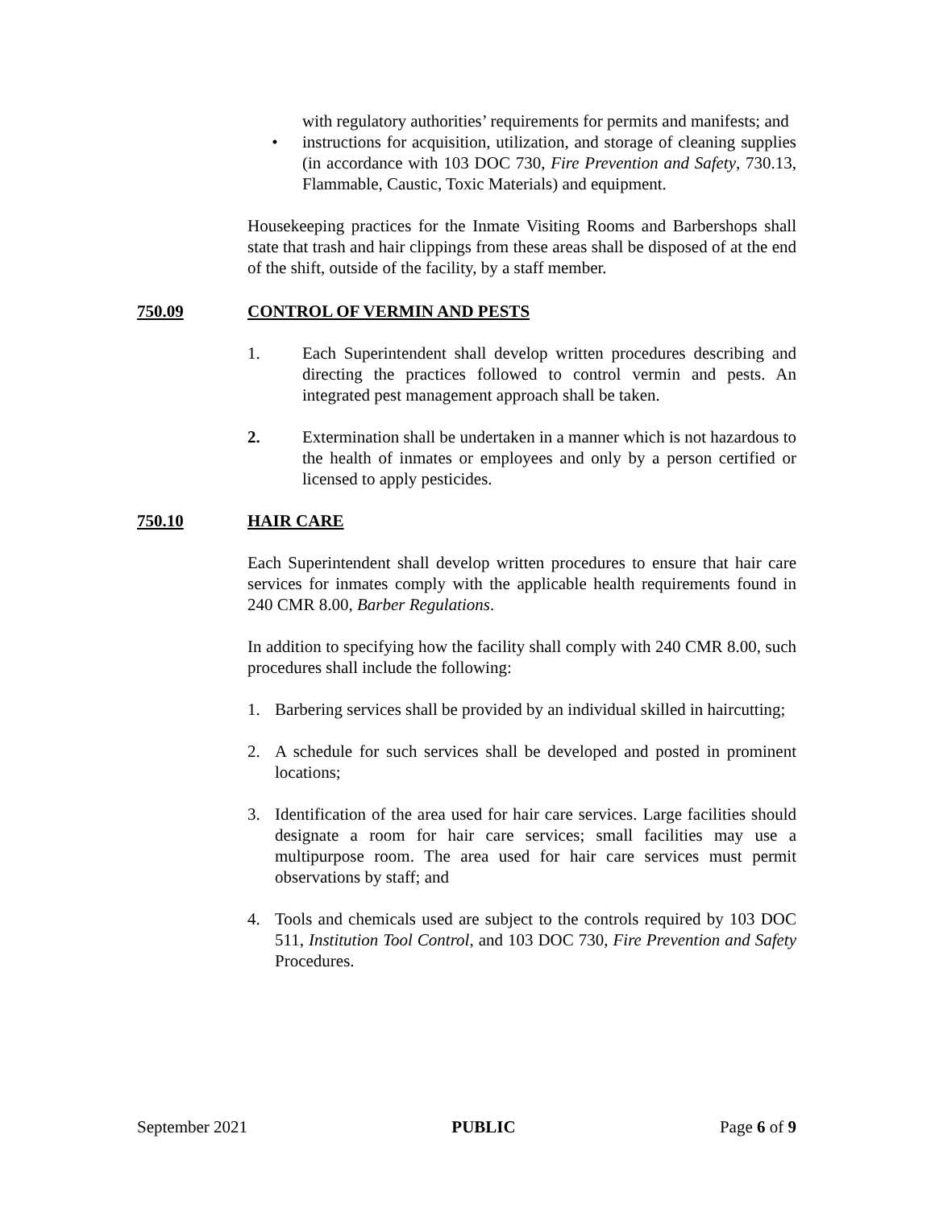with regulatory authorities’ requirements for permits and manifests; and
• instructions for acquisition, utilization, and storage of cleaning supplies (in accordance with 103 DOC 730, Fire Prevention and Safety, 730.13, Flammable, Caustic, Toxic Materials) and equipment.
Housekeeping practices for the Inmate Visiting Rooms and Barbershops shall state that trash and hair clippings from these areas shall be disposed of at the end of the shift, outside of the facility, by a staff member.
750.09 CONTROL OF VERMIN AND PESTS
1. Each Superintendent shall develop written procedures describing and directing the practices followed to control vermin and pests. An integrated pest management approach shall be taken.
2. Extermination shall be undertaken in a manner which is not hazardous to the health of inmates or employees and only by a person certified or licensed to apply pesticides.
750.10 HAIR CARE
Each Superintendent shall develop written procedures to ensure that hair care services for inmates comply with the applicable health requirements found in 240 CMR 8.00, Barber Regulations.
In addition to specifying how the facility shall comply with 240 CMR 8.00, such procedures shall include the following:
1. Barbering services shall be provided by an individual skilled in haircutting;
2. A schedule for such services shall be developed and posted in prominent locations;
3. Identification of the area used for hair care services. Large facilities should designate a room for hair care services; small facilities may use a multipurpose room. The area used for hair care services must permit observations by staff; and
4. Tools and chemicals used are subject to the controls required by 103 DOC 511, Institution Tool Control, and 103 DOC 730, Fire Prevention and Safety Procedures.
September 2021 PUBLIC Page 6 of 9